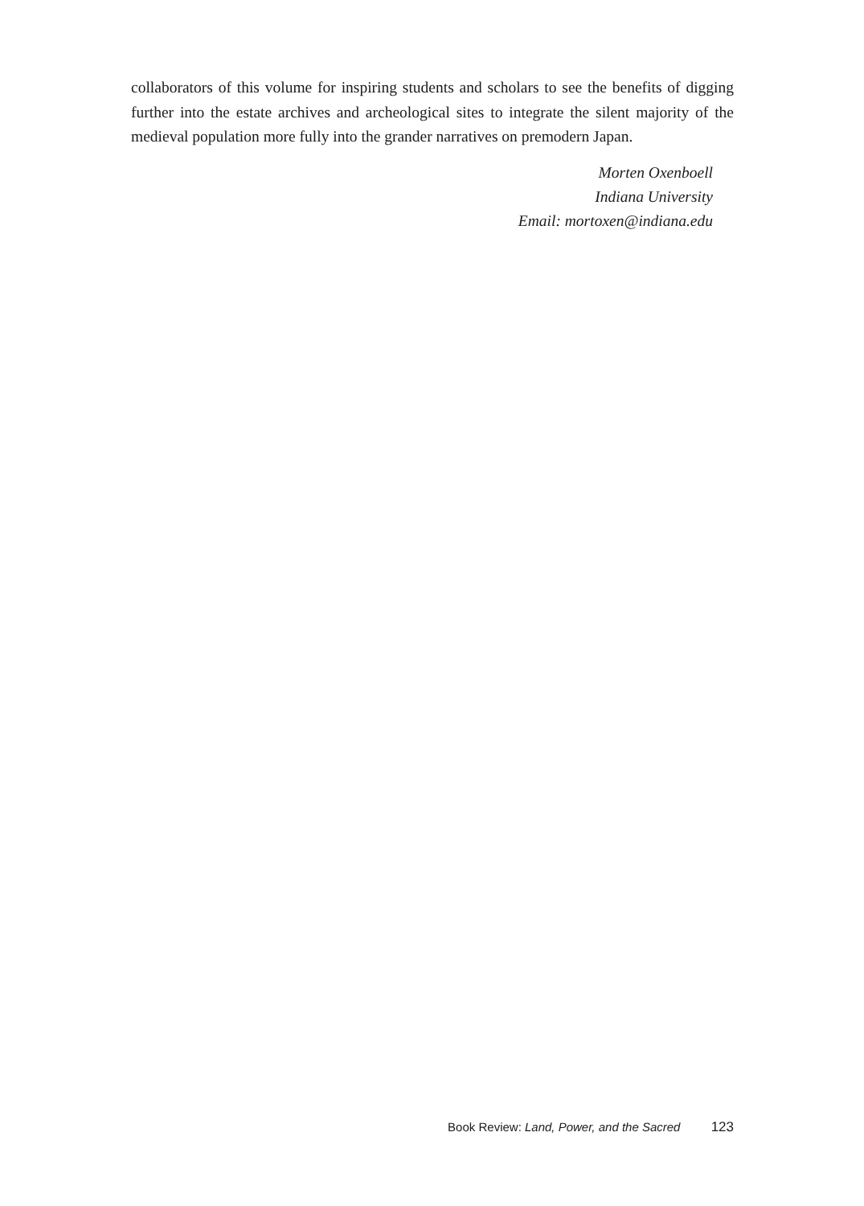collaborators of this volume for inspiring students and scholars to see the benefits of digging further into the estate archives and archeological sites to integrate the silent majority of the medieval population more fully into the grander narratives on premodern Japan.
Morten Oxenboell
Indiana University
Email: mortoxen@indiana.edu
Book Review: Land, Power, and the Sacred 123